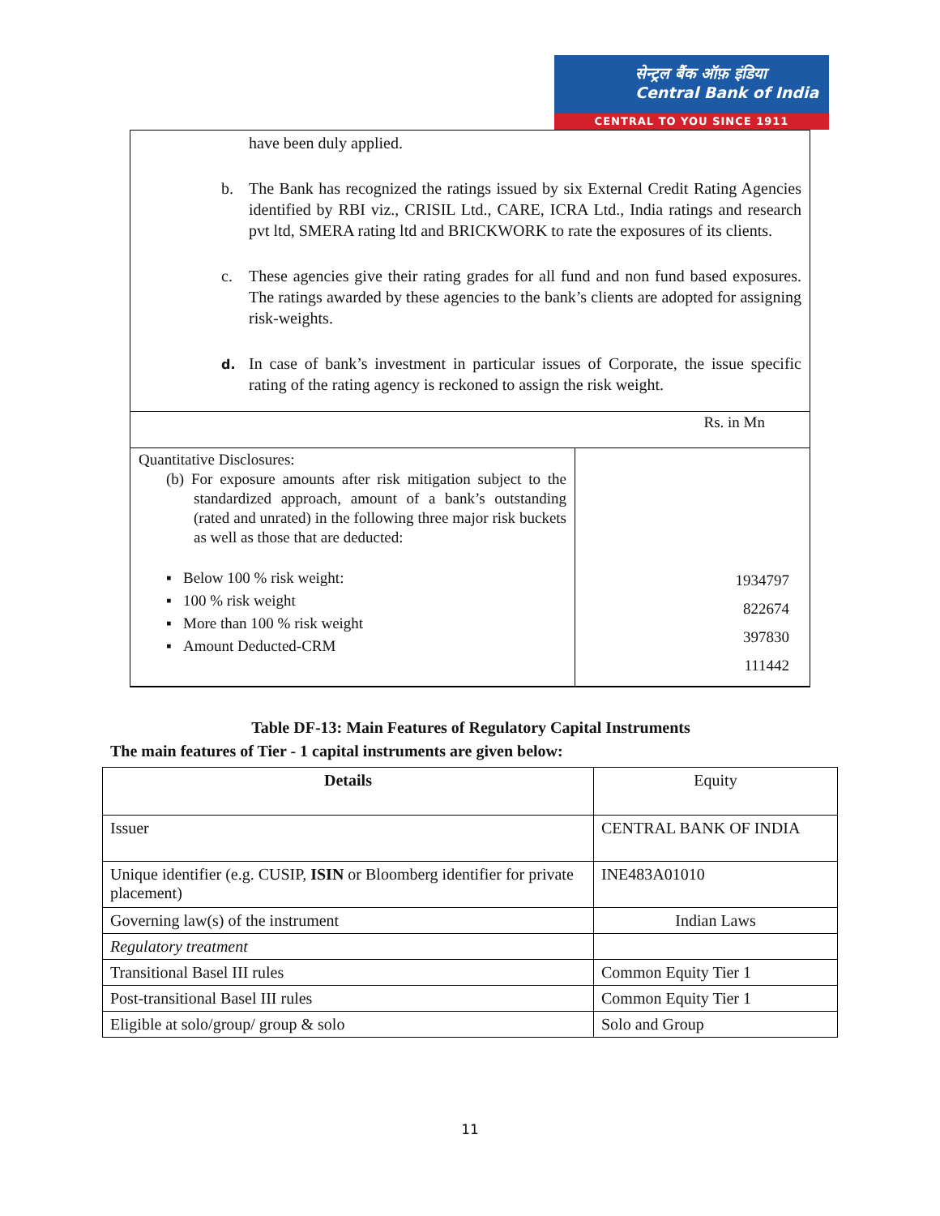सेन्ट्रल बैंक ऑफ़ इंडिया
Central Bank of India
CENTRAL TO YOU SINCE 1911
have been duly applied.
b. The Bank has recognized the ratings issued by six External Credit Rating Agencies identified by RBI viz., CRISIL Ltd., CARE, ICRA Ltd., India ratings and research pvt ltd, SMERA rating ltd and BRICKWORK to rate the exposures of its clients.
c. These agencies give their rating grades for all fund and non fund based exposures. The ratings awarded by these agencies to the bank’s clients are adopted for assigning risk-weights.
d.
In case of bank’s investment in particular issues of Corporate, the issue specific rating of the rating agency is reckoned to assign the risk weight.
| Rs. in Mn | |
| Quantitative Disclosures: (b) For exposure amounts after risk mitigation subject to the standardized approach, amount of a bank’s outstanding (rated and unrated) in the following three major risk buckets as well as those that are deducted: ▪ Below 100 % risk weight: ▪ 100 % risk weight ▪ More than 100 % risk weight ▪ Amount Deducted-CRM | 1934797 822674 397830 111442 |
Table DF-13: Main Features of Regulatory Capital Instruments
The main features of Tier - 1 capital instruments are given below:
| Details | Equity |
| Issuer | CENTRAL BANK OF INDIA |
| Unique identifier (e.g. CUSIP, ISIN or Bloomberg identifier for private placement) | INE483A01010 |
| Governing law(s) of the instrument | Indian Laws |
| Regulatory treatment | |
| Transitional Basel III rules | Common Equity Tier 1 |
| Post-transitional Basel III rules | Common Equity Tier 1 |
| Eligible at solo/group/ group & solo | Solo and Group |
11